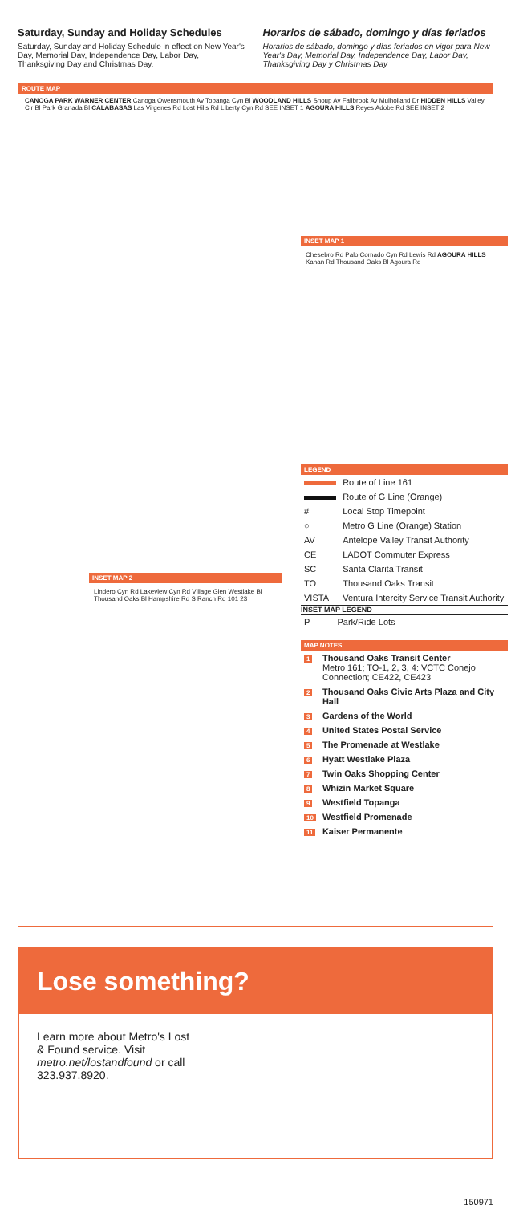Saturday, Sunday and Holiday Schedules
Saturday, Sunday and Holiday Schedule in effect on New Year's Day, Memorial Day, Independence Day, Labor Day, Thanksgiving Day and Christmas Day.
Horarios de sábado, domingo y días feriados
Horarios de sábado, domingo y días feriados en vigor para New Year's Day, Memorial Day, Independence Day, Labor Day, Thanksgiving Day y Christmas Day
ROUTE MAP
CANOGA PARK WARNER CENTER Canoga Owensmouth Av Topanga Cyn Bl WOODLAND HILLS Shoup Av Fallbrook Av Mulholland Dr HIDDEN HILLS Valley Cir Bl Park Granada Bl CALABASAS Las Virgenes Rd Lost Hills Rd Liberty Cyn Rd SEE INSET 1 AGOURA HILLS Reyes Adobe Rd SEE INSET 2
INSET MAP 1
Chesebro Rd Palo Comado Cyn Rd Lewis Rd AGOURA HILLS Kanan Rd Thousand Oaks Bl Agoura Rd
LEGEND
| | Route of Line 161 |
| | Route of G Line (Orange) |
| # | Local Stop Timepoint |
| ○ | Metro G Line (Orange) Station |
| AV | Antelope Valley Transit Authority |
| CE | LADOT Commuter Express |
| SC | Santa Clarita Transit |
| TO | Thousand Oaks Transit |
| VISTA | Ventura Intercity Service Transit Authority |
INSET MAP LEGEND
| P | Park/Ride Lots |
MAP NOTES
| 1 | Thousand Oaks Transit Center Metro 161; TO-1, 2, 3, 4: VCTC Conejo Connection; CE422, CE423 |
| 2 | Thousand Oaks Civic Arts Plaza and City Hall |
| 3 | Gardens of the World |
| 4 | United States Postal Service |
| 5 | The Promenade at Westlake |
| 6 | Hyatt Westlake Plaza |
| 7 | Twin Oaks Shopping Center |
| 8 | Whizin Market Square |
| 9 | Westfield Topanga |
| 10 | Westfield Promenade |
| 11 | Kaiser Permanente |
INSET MAP 2
Lindero Cyn Rd Lakeview Cyn Rd Village Glen Westlake Bl Thousand Oaks Bl Hampshire Rd S Ranch Rd 101 23
Lose something?
Learn more about Metro's Lost & Found service. Visit metro.net/lostandfound or call 323.937.8920.
150971